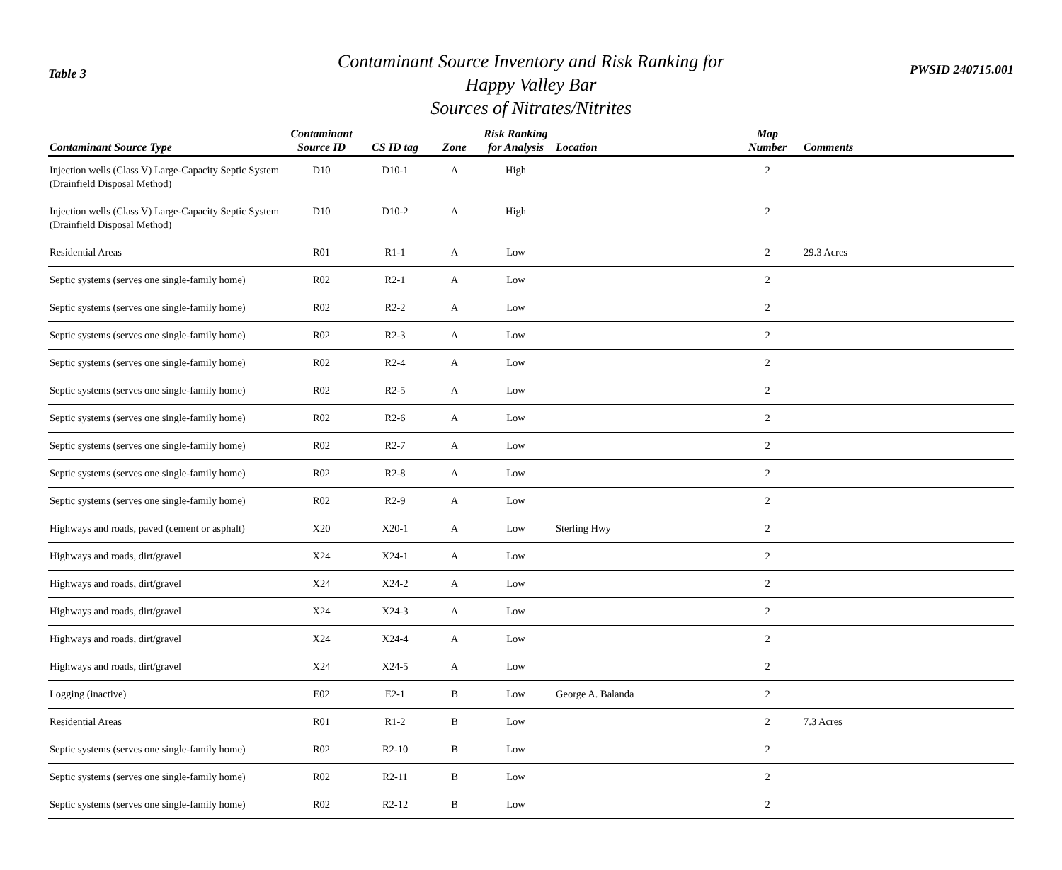Table 3
Contaminant Source Inventory and Risk Ranking for
Happy Valley Bar
Sources of Nitrates/Nitrites
PWSID 240715.001
| Contaminant Source Type | Contaminant Source ID | CS ID tag | Zone | Risk Ranking for Analysis | Location | Map Number | Comments |
| --- | --- | --- | --- | --- | --- | --- | --- |
| Injection wells (Class V) Large-Capacity Septic System (Drainfield Disposal Method) | D10 | D10-1 | A | High | | 2 | |
| Injection wells (Class V) Large-Capacity Septic System (Drainfield Disposal Method) | D10 | D10-2 | A | High | | 2 | |
| Residential Areas | R01 | R1-1 | A | Low | | 2 | 29.3 Acres |
| Septic systems (serves one single-family home) | R02 | R2-1 | A | Low | | 2 | |
| Septic systems (serves one single-family home) | R02 | R2-2 | A | Low | | 2 | |
| Septic systems (serves one single-family home) | R02 | R2-3 | A | Low | | 2 | |
| Septic systems (serves one single-family home) | R02 | R2-4 | A | Low | | 2 | |
| Septic systems (serves one single-family home) | R02 | R2-5 | A | Low | | 2 | |
| Septic systems (serves one single-family home) | R02 | R2-6 | A | Low | | 2 | |
| Septic systems (serves one single-family home) | R02 | R2-7 | A | Low | | 2 | |
| Septic systems (serves one single-family home) | R02 | R2-8 | A | Low | | 2 | |
| Septic systems (serves one single-family home) | R02 | R2-9 | A | Low | | 2 | |
| Highways and roads, paved (cement or asphalt) | X20 | X20-1 | A | Low | Sterling Hwy | 2 | |
| Highways and roads, dirt/gravel | X24 | X24-1 | A | Low | | 2 | |
| Highways and roads, dirt/gravel | X24 | X24-2 | A | Low | | 2 | |
| Highways and roads, dirt/gravel | X24 | X24-3 | A | Low | | 2 | |
| Highways and roads, dirt/gravel | X24 | X24-4 | A | Low | | 2 | |
| Highways and roads, dirt/gravel | X24 | X24-5 | A | Low | | 2 | |
| Logging (inactive) | E02 | E2-1 | B | Low | George A. Balanda | 2 | |
| Residential Areas | R01 | R1-2 | B | Low | | 2 | 7.3 Acres |
| Septic systems (serves one single-family home) | R02 | R2-10 | B | Low | | 2 | |
| Septic systems (serves one single-family home) | R02 | R2-11 | B | Low | | 2 | |
| Septic systems (serves one single-family home) | R02 | R2-12 | B | Low | | 2 | |